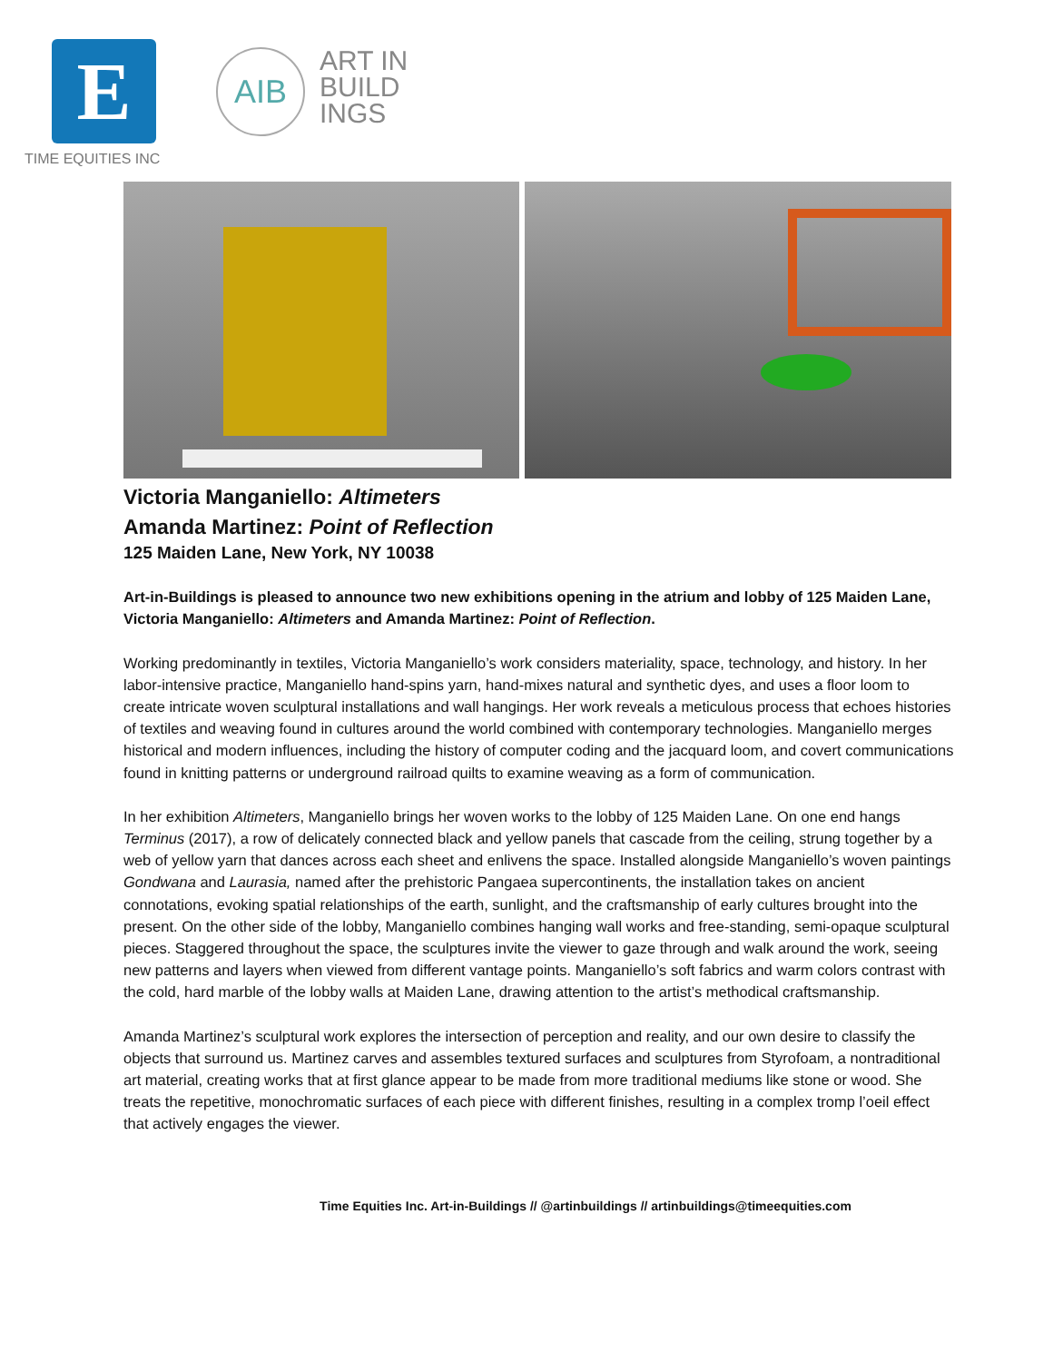E
TIME EQUITIES INC
AIB
ART IN
BUILD
INGS
Victoria Manganiello: Altimeters
Amanda Martinez: Point of Reflection
125 Maiden Lane, New York, NY 10038
Art-in-Buildings is pleased to announce two new exhibitions opening in the atrium and lobby of 125 Maiden Lane, Victoria Manganiello: Altimeters and Amanda Martinez: Point of Reflection.
Working predominantly in textiles, Victoria Manganiello’s work considers materiality, space, technology, and history. In her labor-intensive practice, Manganiello hand-spins yarn, hand-mixes natural and synthetic dyes, and uses a floor loom to create intricate woven sculptural installations and wall hangings. Her work reveals a meticulous process that echoes histories of textiles and weaving found in cultures around the world combined with contemporary technologies. Manganiello merges historical and modern influences, including the history of computer coding and the jacquard loom, and covert communications found in knitting patterns or underground railroad quilts to examine weaving as a form of communication.
In her exhibition Altimeters, Manganiello brings her woven works to the lobby of 125 Maiden Lane. On one end hangs Terminus (2017), a row of delicately connected black and yellow panels that cascade from the ceiling, strung together by a web of yellow yarn that dances across each sheet and enlivens the space. Installed alongside Manganiello’s woven paintings Gondwana and Laurasia, named after the prehistoric Pangaea supercontinents, the installation takes on ancient connotations, evoking spatial relationships of the earth, sunlight, and the craftsmanship of early cultures brought into the present. On the other side of the lobby, Manganiello combines hanging wall works and free-standing, semi-opaque sculptural pieces. Staggered throughout the space, the sculptures invite the viewer to gaze through and walk around the work, seeing new patterns and layers when viewed from different vantage points. Manganiello’s soft fabrics and warm colors contrast with the cold, hard marble of the lobby walls at Maiden Lane, drawing attention to the artist’s methodical craftsmanship.
Amanda Martinez’s sculptural work explores the intersection of perception and reality, and our own desire to classify the objects that surround us. Martinez carves and assembles textured surfaces and sculptures from Styrofoam, a nontraditional art material, creating works that at first glance appear to be made from more traditional mediums like stone or wood. She treats the repetitive, monochromatic surfaces of each piece with different finishes, resulting in a complex tromp l’oeil effect that actively engages the viewer.
Time Equities Inc. Art-in-Buildings // @artinbuildings // artinbuildings@timeequities.com